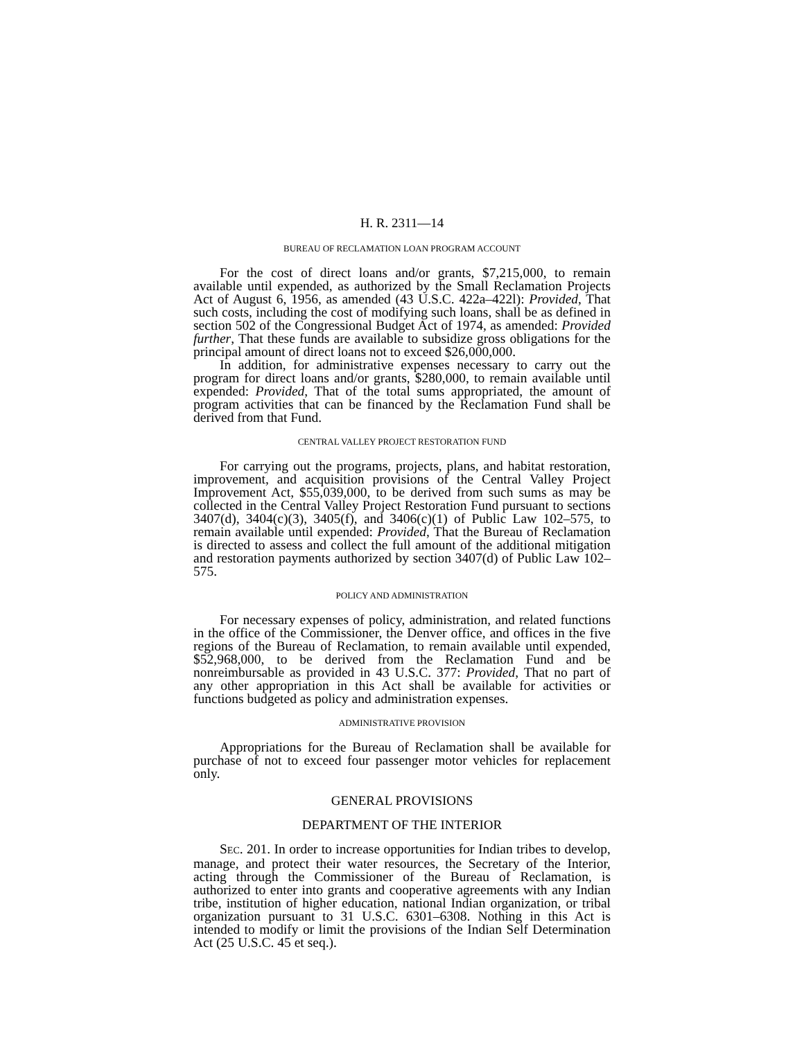H. R. 2311—14
BUREAU OF RECLAMATION LOAN PROGRAM ACCOUNT
For the cost of direct loans and/or grants, $7,215,000, to remain available until expended, as authorized by the Small Reclamation Projects Act of August 6, 1956, as amended (43 U.S.C. 422a–422l): Provided, That such costs, including the cost of modifying such loans, shall be as defined in section 502 of the Congressional Budget Act of 1974, as amended: Provided further, That these funds are available to subsidize gross obligations for the principal amount of direct loans not to exceed $26,000,000.
In addition, for administrative expenses necessary to carry out the program for direct loans and/or grants, $280,000, to remain available until expended: Provided, That of the total sums appropriated, the amount of program activities that can be financed by the Reclamation Fund shall be derived from that Fund.
CENTRAL VALLEY PROJECT RESTORATION FUND
For carrying out the programs, projects, plans, and habitat restoration, improvement, and acquisition provisions of the Central Valley Project Improvement Act, $55,039,000, to be derived from such sums as may be collected in the Central Valley Project Restoration Fund pursuant to sections 3407(d), 3404(c)(3), 3405(f), and 3406(c)(1) of Public Law 102–575, to remain available until expended: Provided, That the Bureau of Reclamation is directed to assess and collect the full amount of the additional mitigation and restoration payments authorized by section 3407(d) of Public Law 102–575.
POLICY AND ADMINISTRATION
For necessary expenses of policy, administration, and related functions in the office of the Commissioner, the Denver office, and offices in the five regions of the Bureau of Reclamation, to remain available until expended, $52,968,000, to be derived from the Reclamation Fund and be nonreimbursable as provided in 43 U.S.C. 377: Provided, That no part of any other appropriation in this Act shall be available for activities or functions budgeted as policy and administration expenses.
ADMINISTRATIVE PROVISION
Appropriations for the Bureau of Reclamation shall be available for purchase of not to exceed four passenger motor vehicles for replacement only.
GENERAL PROVISIONS
DEPARTMENT OF THE INTERIOR
SEC. 201. In order to increase opportunities for Indian tribes to develop, manage, and protect their water resources, the Secretary of the Interior, acting through the Commissioner of the Bureau of Reclamation, is authorized to enter into grants and cooperative agreements with any Indian tribe, institution of higher education, national Indian organization, or tribal organization pursuant to 31 U.S.C. 6301–6308. Nothing in this Act is intended to modify or limit the provisions of the Indian Self Determination Act (25 U.S.C. 45 et seq.).